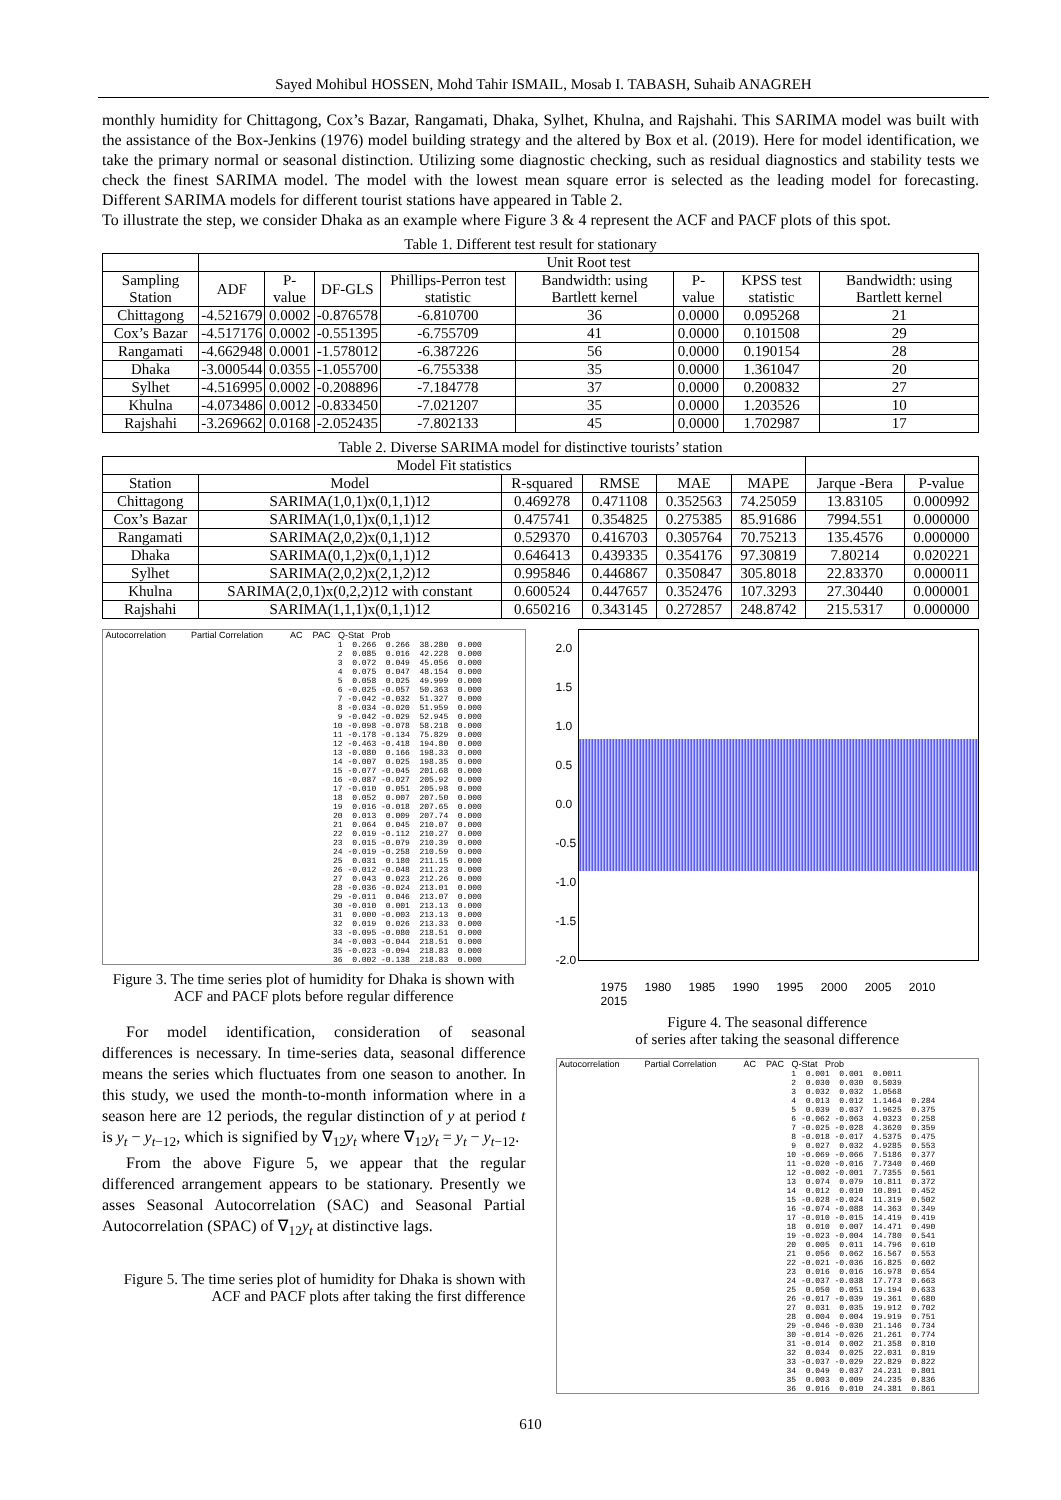Sayed Mohibul HOSSEN, Mohd Tahir ISMAIL, Mosab I. TABASH, Suhaib ANAGREH
monthly humidity for Chittagong, Cox’s Bazar, Rangamati, Dhaka, Sylhet, Khulna, and Rajshahi. This SARIMA model was built with the assistance of the Box-Jenkins (1976) model building strategy and the altered by Box et al. (2019). Here for model identification, we take the primary normal or seasonal distinction. Utilizing some diagnostic checking, such as residual diagnostics and stability tests we check the finest SARIMA model. The model with the lowest mean square error is selected as the leading model for forecasting. Different SARIMA models for different tourist stations have appeared in Table 2.
To illustrate the step, we consider Dhaka as an example where Figure 3 & 4 represent the ACF and PACF plots of this spot.
Table 1. Different test result for stationary
| | Unit Root test | | | | | | | |
| Sampling Station | ADF | P-value | DF-GLS | Phillips-Perron test statistic | Bandwidth: using Bartlett kernel | P-value | KPSS test statistic | Bandwidth: using Bartlett kernel |
| Chittagong | -4.521679 | 0.0002 | -0.876578 | -6.810700 | 36 | 0.0000 | 0.095268 | 21 |
| Cox’s Bazar | -4.517176 | 0.0002 | -0.551395 | -6.755709 | 41 | 0.0000 | 0.101508 | 29 |
| Rangamati | -4.662948 | 0.0001 | -1.578012 | -6.387226 | 56 | 0.0000 | 0.190154 | 28 |
| Dhaka | -3.000544 | 0.0355 | -1.055700 | -6.755338 | 35 | 0.0000 | 1.361047 | 20 |
| Sylhet | -4.516995 | 0.0002 | -0.208896 | -7.184778 | 37 | 0.0000 | 0.200832 | 27 |
| Khulna | -4.073486 | 0.0012 | -0.833450 | -7.021207 | 35 | 0.0000 | 1.203526 | 10 |
| Rajshahi | -3.269662 | 0.0168 | -2.052435 | -7.802133 | 45 | 0.0000 | 1.702987 | 17 |
Table 2. Diverse SARIMA model for distinctive tourists’ station
| Model Fit statistics | | | | | | | |
| Station | Model | R-squared | RMSE | MAE | MAPE | Jarque -Bera | P-value |
| Chittagong | SARIMA(1,0,1)x(0,1,1)12 | 0.469278 | 0.471108 | 0.352563 | 74.25059 | 13.83105 | 0.000992 |
| Cox’s Bazar | SARIMA(1,0,1)x(0,1,1)12 | 0.475741 | 0.354825 | 0.275385 | 85.91686 | 7994.551 | 0.000000 |
| Rangamati | SARIMA(2,0,2)x(0,1,1)12 | 0.529370 | 0.416703 | 0.305764 | 70.75213 | 135.4576 | 0.000000 |
| Dhaka | SARIMA(0,1,2)x(0,1,1)12 | 0.646413 | 0.439335 | 0.354176 | 97.30819 | 7.80214 | 0.020221 |
| Sylhet | SARIMA(2,0,2)x(2,1,2)12 | 0.995846 | 0.446867 | 0.350847 | 305.8018 | 22.83370 | 0.000011 |
| Khulna | SARIMA(2,0,1)x(0,2,2)12 with constant | 0.600524 | 0.447657 | 0.352476 | 107.3293 | 27.30440 | 0.000001 |
| Rajshahi | SARIMA(1,1,1)x(0,1,1)12 | 0.650216 | 0.343145 | 0.272857 | 248.8742 | 215.5317 | 0.000000 |
Autocorrelation Partial Correlation AC PAC Q-Stat Prob
 1  0.266  0.266  38.280  0.000
 2  0.085  0.016  42.228  0.000
 3  0.072  0.049  45.056  0.000
 4  0.075  0.047  48.154  0.000
 5  0.058  0.025  49.999  0.000
 6 -0.025 -0.057  50.363  0.000
 7 -0.042 -0.032  51.327  0.000
 8 -0.034 -0.020  51.959  0.000
 9 -0.042 -0.029  52.945  0.000
10 -0.098 -0.078  58.218  0.000
11 -0.178 -0.134  75.829  0.000
12 -0.463 -0.418  194.80  0.000
13 -0.080  0.166  198.33  0.000
14 -0.007  0.025  198.35  0.000
15 -0.077 -0.045  201.68  0.000
16 -0.087 -0.027  205.92  0.000
17 -0.010  0.051  205.98  0.000
18  0.052  0.007  207.50  0.000
19  0.016 -0.018  207.65  0.000
20  0.013  0.009  207.74  0.000
21  0.064  0.045  210.07  0.000
22  0.019 -0.112  210.27  0.000
23  0.015 -0.079  210.39  0.000
24 -0.019 -0.258  210.59  0.000
25  0.031  0.180  211.15  0.000
26 -0.012 -0.048  211.23  0.000
27  0.043  0.023  212.26  0.000
28 -0.036 -0.024  213.01  0.000
29 -0.011  0.046  213.07  0.000
30 -0.010  0.001  213.13  0.000
31  0.000 -0.003  213.13  0.000
32  0.019  0.026  213.33  0.000
33 -0.095 -0.080  218.51  0.000
34 -0.003 -0.044  218.51  0.000
35 -0.023 -0.094  218.83  0.000
36  0.002 -0.138  218.83  0.000
Figure 3. The time series plot of humidity for Dhaka is shown with ACF and PACF plots before regular difference
For model identification, consideration of seasonal differences is necessary. In time-series data, seasonal difference means the series which fluctuates from one season to another. In this study, we used the month-to-month information where in a season here are 12 periods, the regular distinction of y at period t is y<sub>t</sub> − y<sub>t−12</sub>, which is signified by ∇<sub>12</sub>y<sub>t</sub> where ∇<sub>12</sub>y<sub>t</sub> = y<sub>t</sub> − y<sub>t−12</sub>.
From the above Figure 5, we appear that the regular differenced arrangement appears to be stationary. Presently we asses Seasonal Autocorrelation (SAC) and Seasonal Partial Autocorrelation (SPAC) of ∇<sub>12</sub>y<sub>t</sub> at distinctive lags.
Figure 5. The time series plot of humidity for Dhaka is shown with ACF and PACF plots after taking the first difference
2.0 1.5 1.0 0.5 0.0 -0.5 -1.0 -1.5 -2.0
1975 1980 1985 1990 1995 2000 2005 2010 2015
Figure 4. The seasonal difference
of series after taking the seasonal difference
Autocorrelation Partial Correlation AC PAC Q-Stat Prob
 1  0.001  0.001  0.0011
 2  0.030  0.030  0.5039
 3  0.032  0.032  1.0568
 4  0.013  0.012  1.1464  0.284
 5  0.039  0.037  1.9625  0.375
 6 -0.062 -0.063  4.0323  0.258
 7 -0.025 -0.028  4.3620  0.359
 8 -0.018 -0.017  4.5375  0.475
 9  0.027  0.032  4.9285  0.553
10 -0.069 -0.066  7.5186  0.377
11 -0.020 -0.016  7.7340  0.460
12 -0.002 -0.001  7.7355  0.561
13  0.074  0.079  10.811  0.372
14  0.012  0.010  10.891  0.452
15 -0.028 -0.024  11.319  0.502
16 -0.074 -0.088  14.363  0.349
17 -0.010 -0.015  14.419  0.419
18  0.010  0.007  14.471  0.490
19 -0.023 -0.004  14.780  0.541
20  0.005  0.011  14.796  0.610
21  0.056  0.062  16.567  0.553
22 -0.021 -0.036  16.825  0.602
23  0.016  0.016  16.978  0.654
24 -0.037 -0.038  17.773  0.663
25  0.050  0.051  19.194  0.633
26 -0.017 -0.039  19.361  0.680
27  0.031  0.035  19.912  0.702
28  0.004  0.004  19.919  0.751
29 -0.046 -0.030  21.146  0.734
30 -0.014 -0.026  21.261  0.774
31 -0.014  0.002  21.358  0.810
32  0.034  0.025  22.031  0.819
33 -0.037 -0.029  22.829  0.822
34  0.049  0.037  24.231  0.801
35  0.003  0.009  24.235  0.836
36  0.016  0.010  24.381  0.861
610